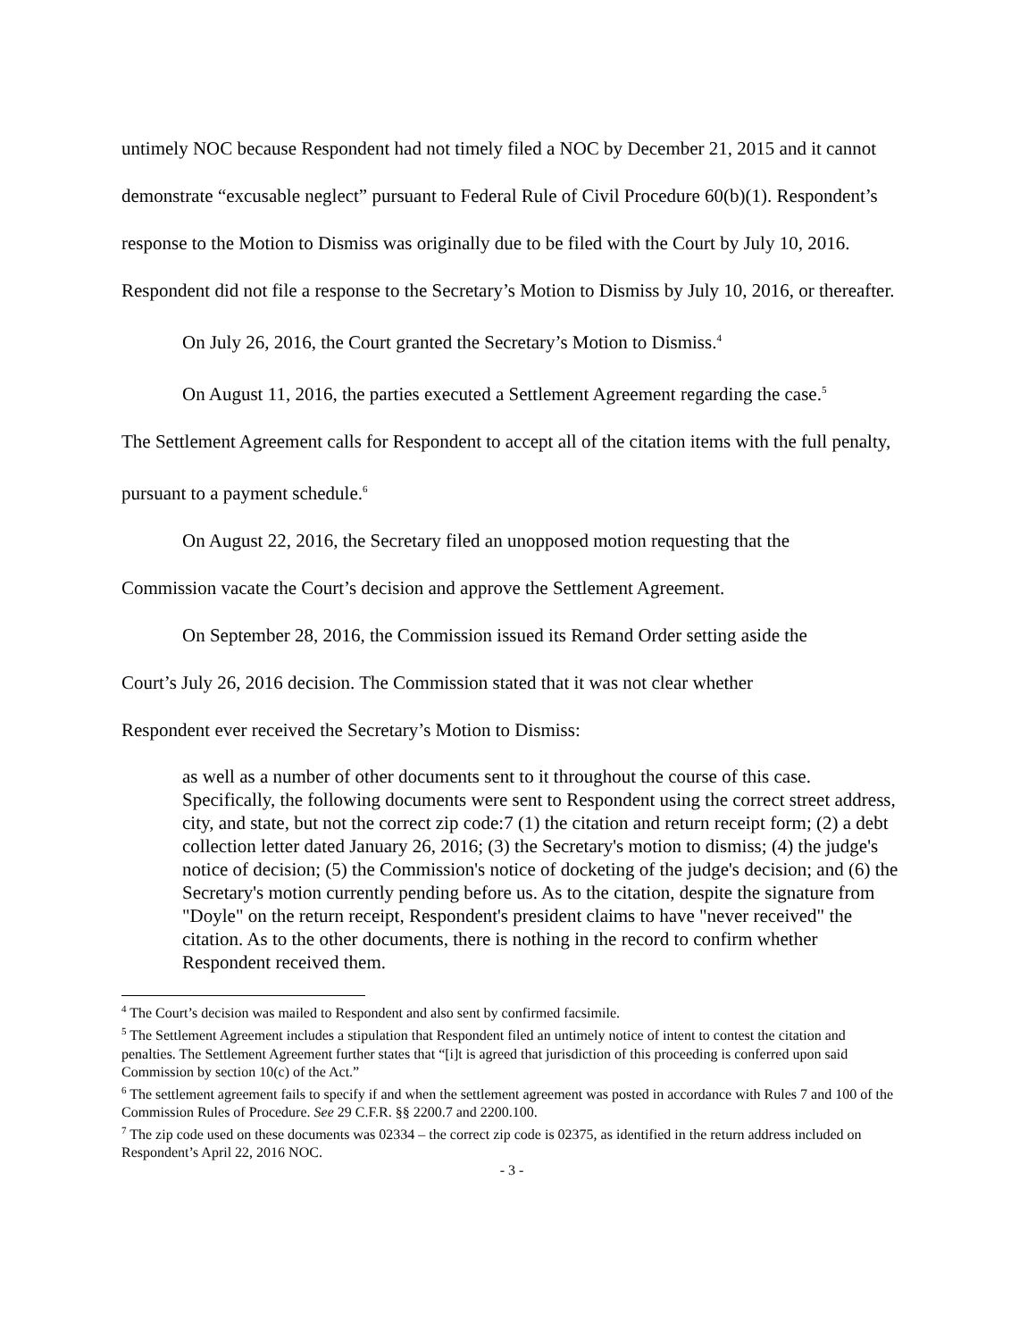untimely NOC because Respondent had not timely filed a NOC by December 21, 2015 and it cannot demonstrate “excusable neglect” pursuant to Federal Rule of Civil Procedure 60(b)(1). Respondent’s response to the Motion to Dismiss was originally due to be filed with the Court by July 10, 2016. Respondent did not file a response to the Secretary’s Motion to Dismiss by July 10, 2016, or thereafter.
On July 26, 2016, the Court granted the Secretary’s Motion to Dismiss.<sup>4</sup>
On August 11, 2016, the parties executed a Settlement Agreement regarding the case.<sup>5</sup>
The Settlement Agreement calls for Respondent to accept all of the citation items with the full penalty, pursuant to a payment schedule.<sup>6</sup>
On August 22, 2016, the Secretary filed an unopposed motion requesting that the
Commission vacate the Court’s decision and approve the Settlement Agreement.
On September 28, 2016, the Commission issued its Remand Order setting aside the
Court’s July 26, 2016 decision. The Commission stated that it was not clear whether
Respondent ever received the Secretary’s Motion to Dismiss:
as well as a number of other documents sent to it throughout the course of this case. Specifically, the following documents were sent to Respondent using the correct street address, city, and state, but not the correct zip code:7 (1) the citation and return receipt form; (2) a debt collection letter dated January 26, 2016; (3) the Secretary's motion to dismiss; (4) the judge's notice of decision; (5) the Commission's notice of docketing of the judge's decision; and (6) the Secretary's motion currently pending before us. As to the citation, despite the signature from "Doyle" on the return receipt, Respondent's president claims to have "never received" the citation. As to the other documents, there is nothing in the record to confirm whether Respondent received them.
<sup>4</sup> The Court’s decision was mailed to Respondent and also sent by confirmed facsimile.
<sup>5</sup> The Settlement Agreement includes a stipulation that Respondent filed an untimely notice of intent to contest the citation and penalties. The Settlement Agreement further states that “[i]t is agreed that jurisdiction of this proceeding is conferred upon said Commission by section 10(c) of the Act.”
<sup>6</sup> The settlement agreement fails to specify if and when the settlement agreement was posted in accordance with Rules 7 and 100 of the Commission Rules of Procedure. See 29 C.F.R. §§ 2200.7 and 2200.100.
<sup>7</sup> The zip code used on these documents was 02334 – the correct zip code is 02375, as identified in the return address included on Respondent’s April 22, 2016 NOC.
- 3 -